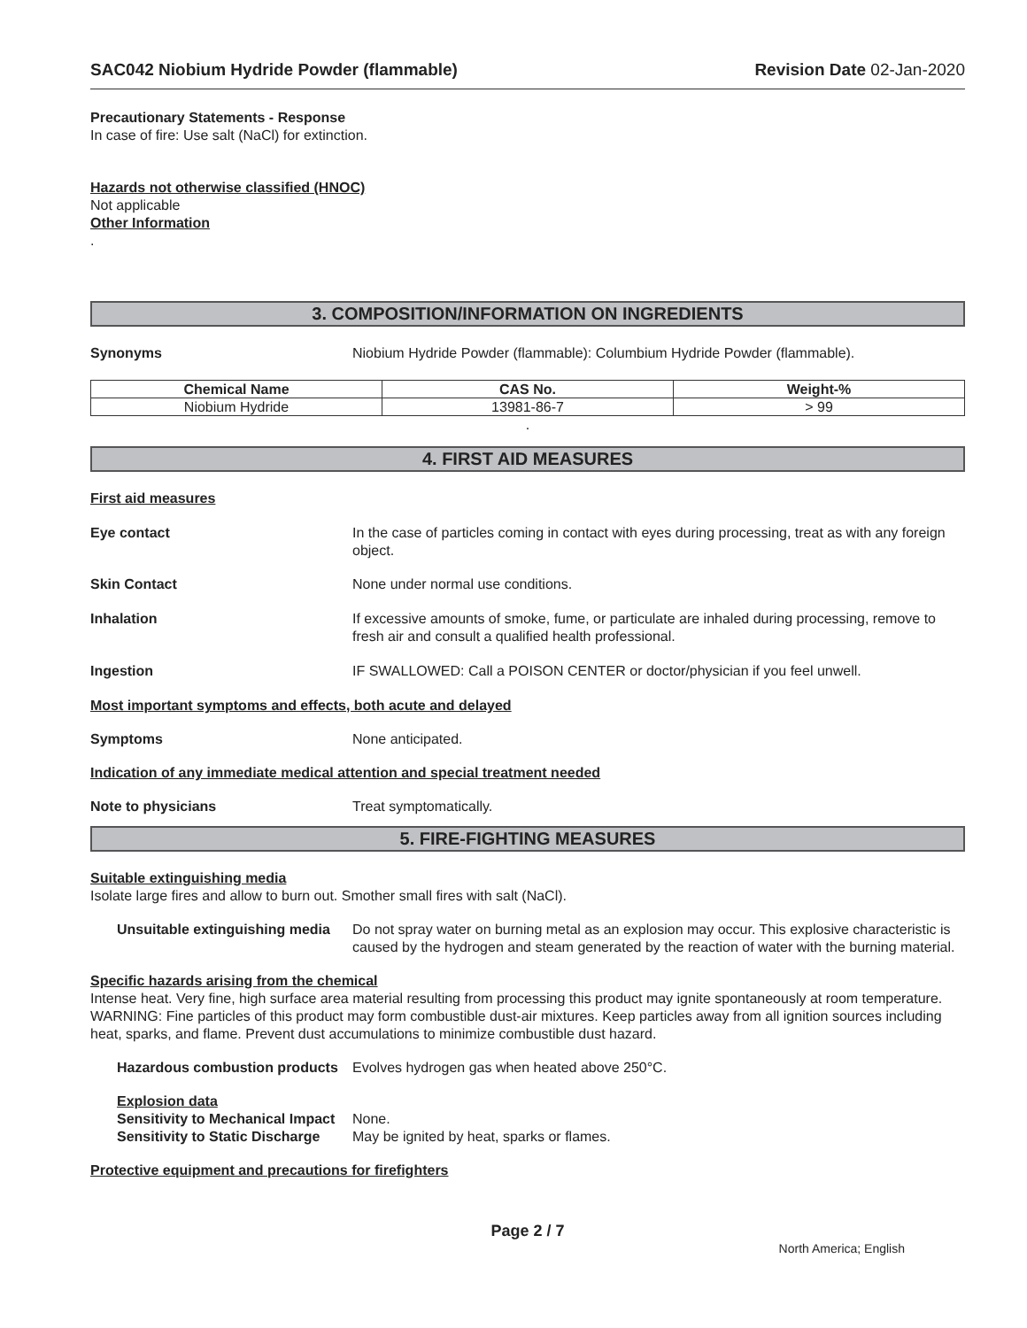SAC042 Niobium Hydride Powder (flammable) Revision Date 02-Jan-2020
Precautionary Statements - Response
In case of fire: Use salt (NaCl) for extinction.
Hazards not otherwise classified (HNOC)
Not applicable
Other Information
.
3. COMPOSITION/INFORMATION ON INGREDIENTS
Synonyms Niobium Hydride Powder (flammable): Columbium Hydride Powder (flammable).
| Chemical Name | CAS No. | Weight-% |
| --- | --- | --- |
| Niobium Hydride | 13981-86-7 | > 99 |
.
4. FIRST AID MEASURES
First aid measures
Eye contact In the case of particles coming in contact with eyes during processing, treat as with any foreign object.
Skin Contact None under normal use conditions.
Inhalation If excessive amounts of smoke, fume, or particulate are inhaled during processing, remove to fresh air and consult a qualified health professional.
Ingestion IF SWALLOWED: Call a POISON CENTER or doctor/physician if you feel unwell.
Most important symptoms and effects, both acute and delayed
Symptoms None anticipated.
Indication of any immediate medical attention and special treatment needed
Note to physicians Treat symptomatically.
5. FIRE-FIGHTING MEASURES
Suitable extinguishing media
Isolate large fires and allow to burn out. Smother small fires with salt (NaCl).
Unsuitable extinguishing media Do not spray water on burning metal as an explosion may occur. This explosive characteristic is caused by the hydrogen and steam generated by the reaction of water with the burning material.
Specific hazards arising from the chemical
Intense heat. Very fine, high surface area material resulting from processing this product may ignite spontaneously at room temperature. WARNING: Fine particles of this product may form combustible dust-air mixtures. Keep particles away from all ignition sources including heat, sparks, and flame. Prevent dust accumulations to minimize combustible dust hazard.
Hazardous combustion products Evolves hydrogen gas when heated above 250°C.
Explosion data
Sensitivity to Mechanical Impact None.
Sensitivity to Static Discharge May be ignited by heat, sparks or flames.
Protective equipment and precautions for firefighters
Page 2 / 7
North America; English